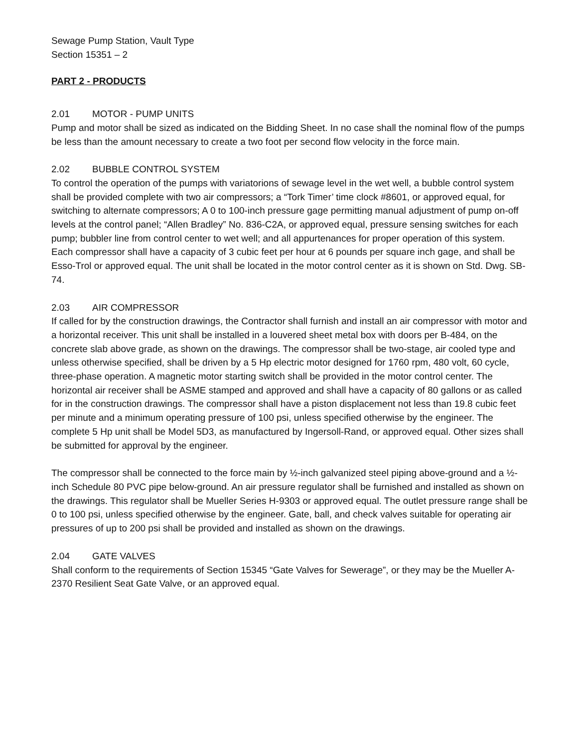Sewage Pump Station, Vault Type
Section 15351 – 2
PART 2 - PRODUCTS
2.01 MOTOR - PUMP UNITS
Pump and motor shall be sized as indicated on the Bidding Sheet. In no case shall the nominal flow of the pumps be less than the amount necessary to create a two foot per second flow velocity in the force main.
2.02 BUBBLE CONTROL SYSTEM
To control the operation of the pumps with variatorions of sewage level in the wet well, a bubble control system shall be provided complete with two air compressors; a “Tork Timer’ time clock #8601, or approved equal, for switching to alternate compressors; A 0 to 100-inch pressure gage permitting manual adjustment of pump on-off levels at the control panel; “Allen Bradley” No. 836-C2A, or approved equal, pressure sensing switches for each pump; bubbler line from control center to wet well; and all appurtenances for proper operation of this system. Each compressor shall have a capacity of 3 cubic feet per hour at 6 pounds per square inch gage, and shall be Esso-Trol or approved equal. The unit shall be located in the motor control center as it is shown on Std. Dwg. SB-74.
2.03 AIR COMPRESSOR
If called for by the construction drawings, the Contractor shall furnish and install an air compressor with motor and a horizontal receiver. This unit shall be installed in a louvered sheet metal box with doors per B-484, on the concrete slab above grade, as shown on the drawings. The compressor shall be two-stage, air cooled type and unless otherwise specified, shall be driven by a 5 Hp electric motor designed for 1760 rpm, 480 volt, 60 cycle, three-phase operation. A magnetic motor starting switch shall be provided in the motor control center. The horizontal air receiver shall be ASME stamped and approved and shall have a capacity of 80 gallons or as called for in the construction drawings. The compressor shall have a piston displacement not less than 19.8 cubic feet per minute and a minimum operating pressure of 100 psi, unless specified otherwise by the engineer. The complete 5 Hp unit shall be Model 5D3, as manufactured by Ingersoll-Rand, or approved equal. Other sizes shall be submitted for approval by the engineer.
The compressor shall be connected to the force main by ½-inch galvanized steel piping above-ground and a ½-inch Schedule 80 PVC pipe below-ground. An air pressure regulator shall be furnished and installed as shown on the drawings. This regulator shall be Mueller Series H-9303 or approved equal. The outlet pressure range shall be 0 to 100 psi, unless specified otherwise by the engineer. Gate, ball, and check valves suitable for operating air pressures of up to 200 psi shall be provided and installed as shown on the drawings.
2.04 GATE VALVES
Shall conform to the requirements of Section 15345 “Gate Valves for Sewerage”, or they may be the Mueller A-2370 Resilient Seat Gate Valve, or an approved equal.